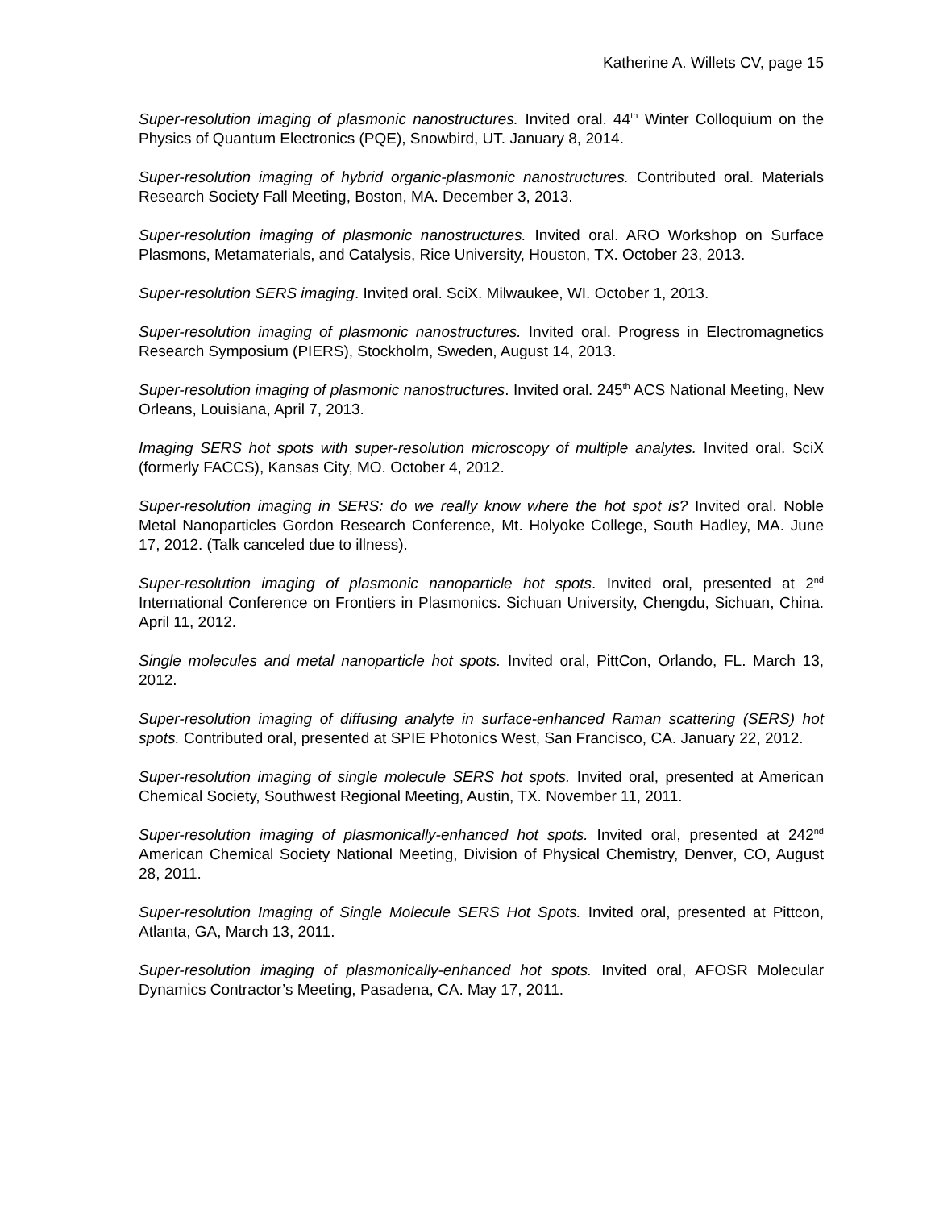Katherine A. Willets CV, page 15
Super-resolution imaging of plasmonic nanostructures. Invited oral. 44<sup>th</sup> Winter Colloquium on the Physics of Quantum Electronics (PQE), Snowbird, UT. January 8, 2014.
Super-resolution imaging of hybrid organic-plasmonic nanostructures. Contributed oral. Materials Research Society Fall Meeting, Boston, MA. December 3, 2013.
Super-resolution imaging of plasmonic nanostructures. Invited oral. ARO Workshop on Surface Plasmons, Metamaterials, and Catalysis, Rice University, Houston, TX. October 23, 2013.
Super-resolution SERS imaging. Invited oral. SciX. Milwaukee, WI. October 1, 2013.
Super-resolution imaging of plasmonic nanostructures. Invited oral. Progress in Electromagnetics Research Symposium (PIERS), Stockholm, Sweden, August 14, 2013.
Super-resolution imaging of plasmonic nanostructures. Invited oral. 245<sup>th</sup> ACS National Meeting, New Orleans, Louisiana, April 7, 2013.
Imaging SERS hot spots with super-resolution microscopy of multiple analytes. Invited oral. SciX (formerly FACCS), Kansas City, MO. October 4, 2012.
Super-resolution imaging in SERS: do we really know where the hot spot is? Invited oral. Noble Metal Nanoparticles Gordon Research Conference, Mt. Holyoke College, South Hadley, MA. June 17, 2012. (Talk canceled due to illness).
Super-resolution imaging of plasmonic nanoparticle hot spots. Invited oral, presented at 2<sup>nd</sup> International Conference on Frontiers in Plasmonics. Sichuan University, Chengdu, Sichuan, China. April 11, 2012.
Single molecules and metal nanoparticle hot spots. Invited oral, PittCon, Orlando, FL. March 13, 2012.
Super-resolution imaging of diffusing analyte in surface-enhanced Raman scattering (SERS) hot spots. Contributed oral, presented at SPIE Photonics West, San Francisco, CA. January 22, 2012.
Super-resolution imaging of single molecule SERS hot spots. Invited oral, presented at American Chemical Society, Southwest Regional Meeting, Austin, TX. November 11, 2011.
Super-resolution imaging of plasmonically-enhanced hot spots. Invited oral, presented at 242<sup>nd</sup> American Chemical Society National Meeting, Division of Physical Chemistry, Denver, CO, August 28, 2011.
Super-resolution Imaging of Single Molecule SERS Hot Spots. Invited oral, presented at Pittcon, Atlanta, GA, March 13, 2011.
Super-resolution imaging of plasmonically-enhanced hot spots. Invited oral, AFOSR Molecular Dynamics Contractor’s Meeting, Pasadena, CA. May 17, 2011.